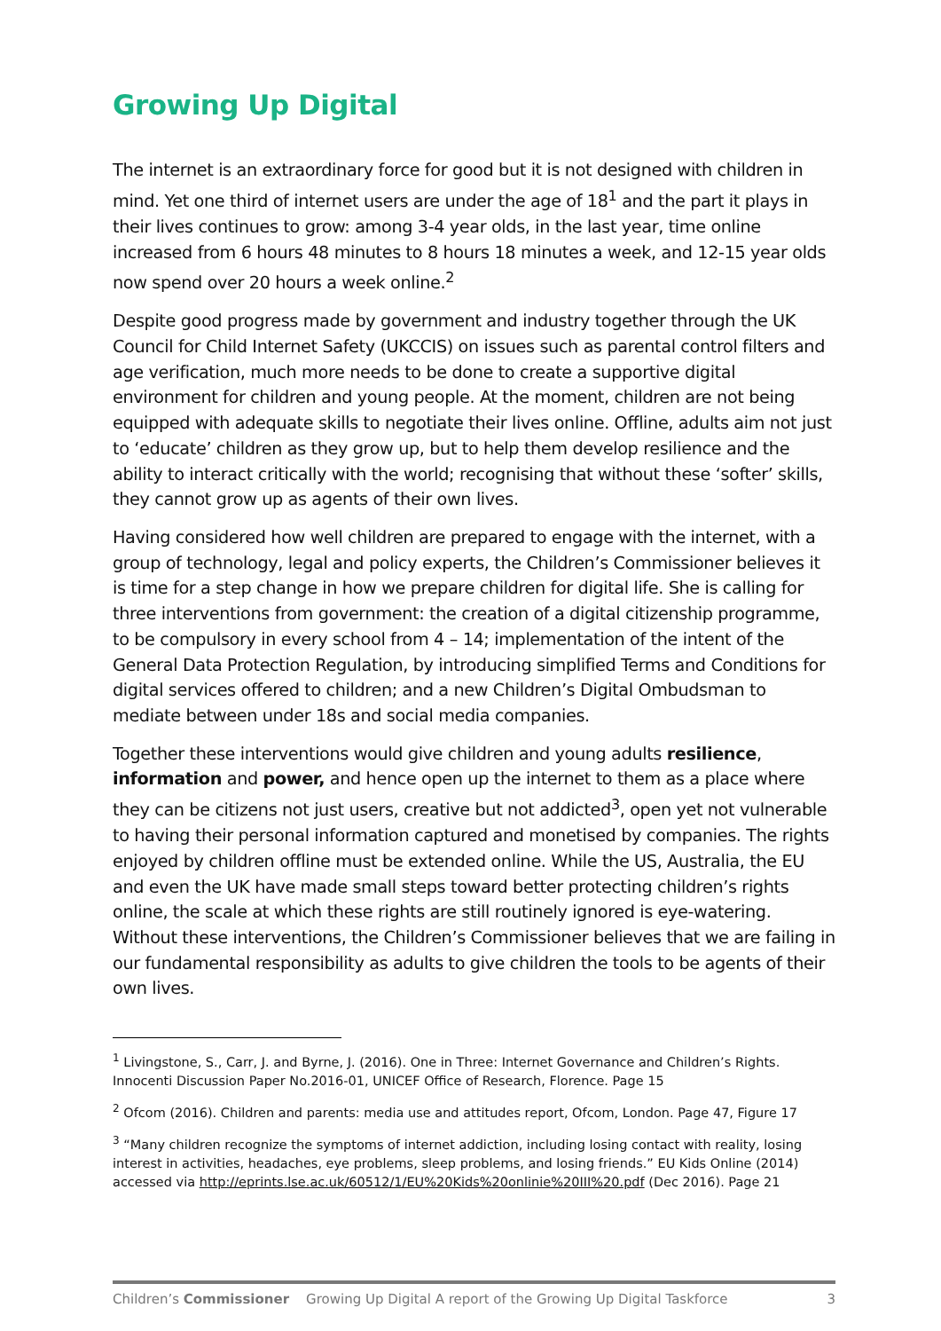Growing Up Digital
The internet is an extraordinary force for good but it is not designed with children in mind. Yet one third of internet users are under the age of 18<sup>1</sup> and the part it plays in their lives continues to grow: among 3-4 year olds, in the last year, time online increased from 6 hours 48 minutes to 8 hours 18 minutes a week, and 12-15 year olds now spend over 20 hours a week online.<sup>2</sup>
Despite good progress made by government and industry together through the UK Council for Child Internet Safety (UKCCIS) on issues such as parental control filters and age verification, much more needs to be done to create a supportive digital environment for children and young people. At the moment, children are not being equipped with adequate skills to negotiate their lives online. Offline, adults aim not just to ‘educate’ children as they grow up, but to help them develop resilience and the ability to interact critically with the world; recognising that without these ‘softer’ skills, they cannot grow up as agents of their own lives.
Having considered how well children are prepared to engage with the internet, with a group of technology, legal and policy experts, the Children’s Commissioner believes it is time for a step change in how we prepare children for digital life. She is calling for three interventions from government: the creation of a digital citizenship programme, to be compulsory in every school from 4 – 14; implementation of the intent of the General Data Protection Regulation, by introducing simplified Terms and Conditions for digital services offered to children; and a new Children’s Digital Ombudsman to mediate between under 18s and social media companies.
Together these interventions would give children and young adults resilience, information and power, and hence open up the internet to them as a place where they can be citizens not just users, creative but not addicted<sup>3</sup>, open yet not vulnerable to having their personal information captured and monetised by companies. The rights enjoyed by children offline must be extended online. While the US, Australia, the EU and even the UK have made small steps toward better protecting children’s rights online, the scale at which these rights are still routinely ignored is eye-watering. Without these interventions, the Children’s Commissioner believes that we are failing in our fundamental responsibility as adults to give children the tools to be agents of their own lives.
<sup>1</sup> Livingstone, S., Carr, J. and Byrne, J. (2016). One in Three: Internet Governance and Children’s Rights. Innocenti Discussion Paper No.2016-01, UNICEF Office of Research, Florence. Page 15
<sup>2</sup> Ofcom (2016). Children and parents: media use and attitudes report, Ofcom, London. Page 47, Figure 17
<sup>3</sup> “Many children recognize the symptoms of internet addiction, including losing contact with reality, losing interest in activities, headaches, eye problems, sleep problems, and losing friends.” EU Kids Online (2014) accessed via http://eprints.lse.ac.uk/60512/1/EU%20Kids%20onlinie%20III%20.pdf (Dec 2016). Page 21
Children’s Commissioner Growing Up Digital A report of the Growing Up Digital Taskforce 3